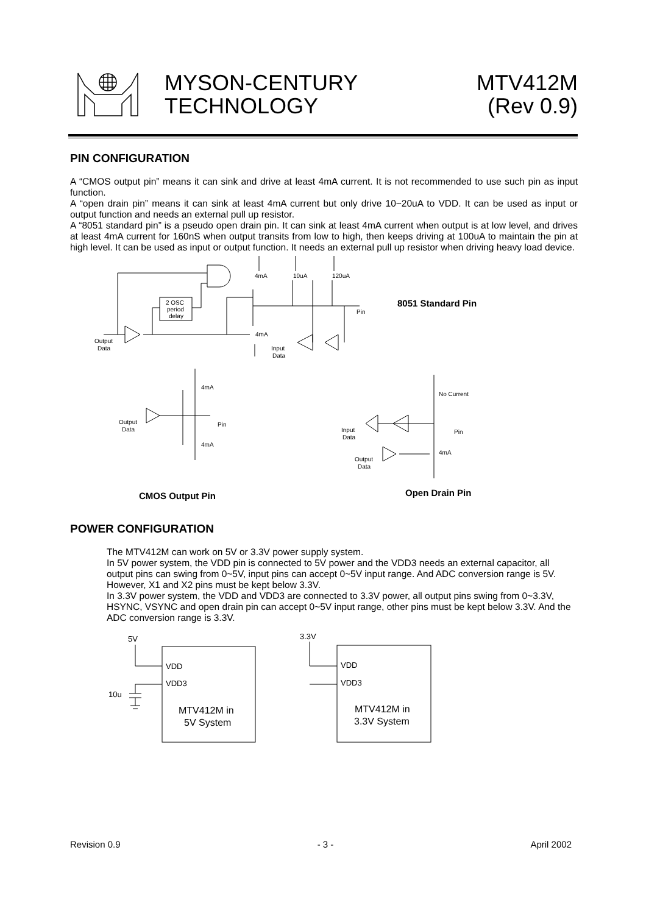MYSON-CENTURY
TECHNOLOGY
MTV412M
(Rev 0.9)
PIN CONFIGURATION
A “CMOS output pin” means it can sink and drive at least 4mA current. It is not recommended to use such pin as input function.
A “open drain pin” means it can sink at least 4mA current but only drive 10~20uA to VDD. It can be used as input or output function and needs an external pull up resistor.
A “8051 standard pin” is a pseudo open drain pin. It can sink at least 4mA current when output is at low level, and drives at least 4mA current for 160nS when output transits from low to high, then keeps driving at 100uA to maintain the pin at high level. It can be used as input or output function. It needs an external pull up resistor when driving heavy load device.
4mA
10uA
120uA
2 OSC
period
delay
Pin
4mA
Output
Data
Input
Data
8051 Standard Pin
4mA
Output
Data
Pin
4mA
No Current
Input
Data
Pin
4mA
Output
Data
CMOS Output Pin
Open Drain Pin
POWER CONFIGURATION
The MTV412M can work on 5V or 3.3V power supply system.
In 5V power system, the VDD pin is connected to 5V power and the VDD3 needs an external capacitor, all output pins can swing from 0~5V, input pins can accept 0~5V input range. And ADC conversion range is 5V. However, X1 and X2 pins must be kept below 3.3V.
In 3.3V power system, the VDD and VDD3 are connected to 3.3V power, all output pins swing from 0~3.3V, HSYNC, VSYNC and open drain pin can accept 0~5V input range, other pins must be kept below 3.3V. And the ADC conversion range is 3.3V.
5V
VDD
VDD3
10u
MTV412M in
5V System
3.3V
VDD
VDD3
MTV412M in
3.3V System
Revision 0.9 - 3 - April 2002